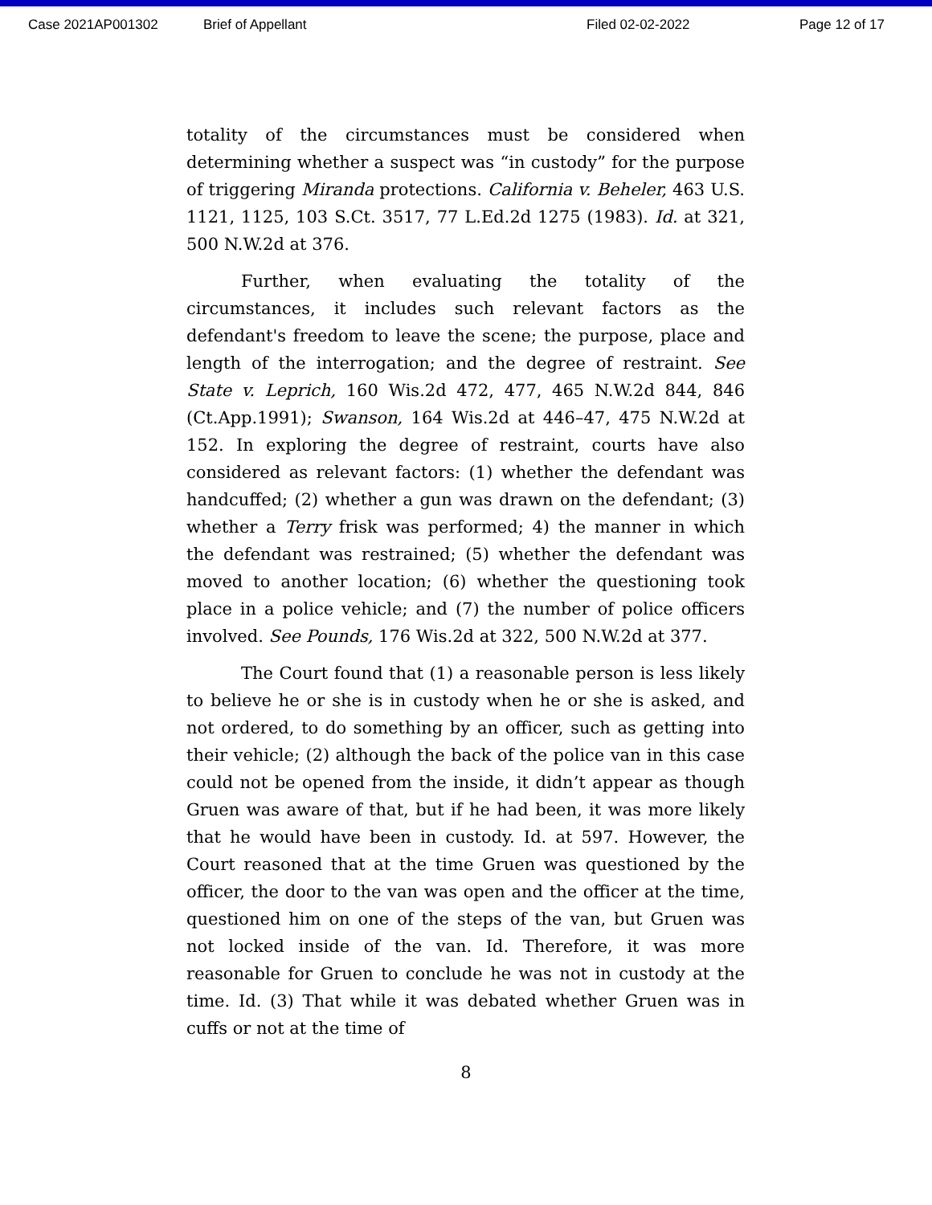Case 2021AP001302 Brief of Appellant Filed 02-02-2022 Page 12 of 17
totality of the circumstances must be considered when determining whether a suspect was “in custody” for the purpose of triggering Miranda protections. California v. Beheler, 463 U.S. 1121, 1125, 103 S.Ct. 3517, 77 L.Ed.2d 1275 (1983). Id. at 321, 500 N.W.2d at 376.
Further, when evaluating the totality of the circumstances, it includes such relevant factors as the defendant's freedom to leave the scene; the purpose, place and length of the interrogation; and the degree of restraint. See State v. Leprich, 160 Wis.2d 472, 477, 465 N.W.2d 844, 846 (Ct.App.1991); Swanson, 164 Wis.2d at 446–47, 475 N.W.2d at 152. In exploring the degree of restraint, courts have also considered as relevant factors: (1) whether the defendant was handcuffed; (2) whether a gun was drawn on the defendant; (3) whether a Terry frisk was performed; 4) the manner in which the defendant was restrained; (5) whether the defendant was moved to another location; (6) whether the questioning took place in a police vehicle; and (7) the number of police officers involved. See Pounds, 176 Wis.2d at 322, 500 N.W.2d at 377.
The Court found that (1) a reasonable person is less likely to believe he or she is in custody when he or she is asked, and not ordered, to do something by an officer, such as getting into their vehicle; (2) although the back of the police van in this case could not be opened from the inside, it didn’t appear as though Gruen was aware of that, but if he had been, it was more likely that he would have been in custody. Id. at 597. However, the Court reasoned that at the time Gruen was questioned by the officer, the door to the van was open and the officer at the time, questioned him on one of the steps of the van, but Gruen was not locked inside of the van. Id. Therefore, it was more reasonable for Gruen to conclude he was not in custody at the time. Id. (3) That while it was debated whether Gruen was in cuffs or not at the time of
8